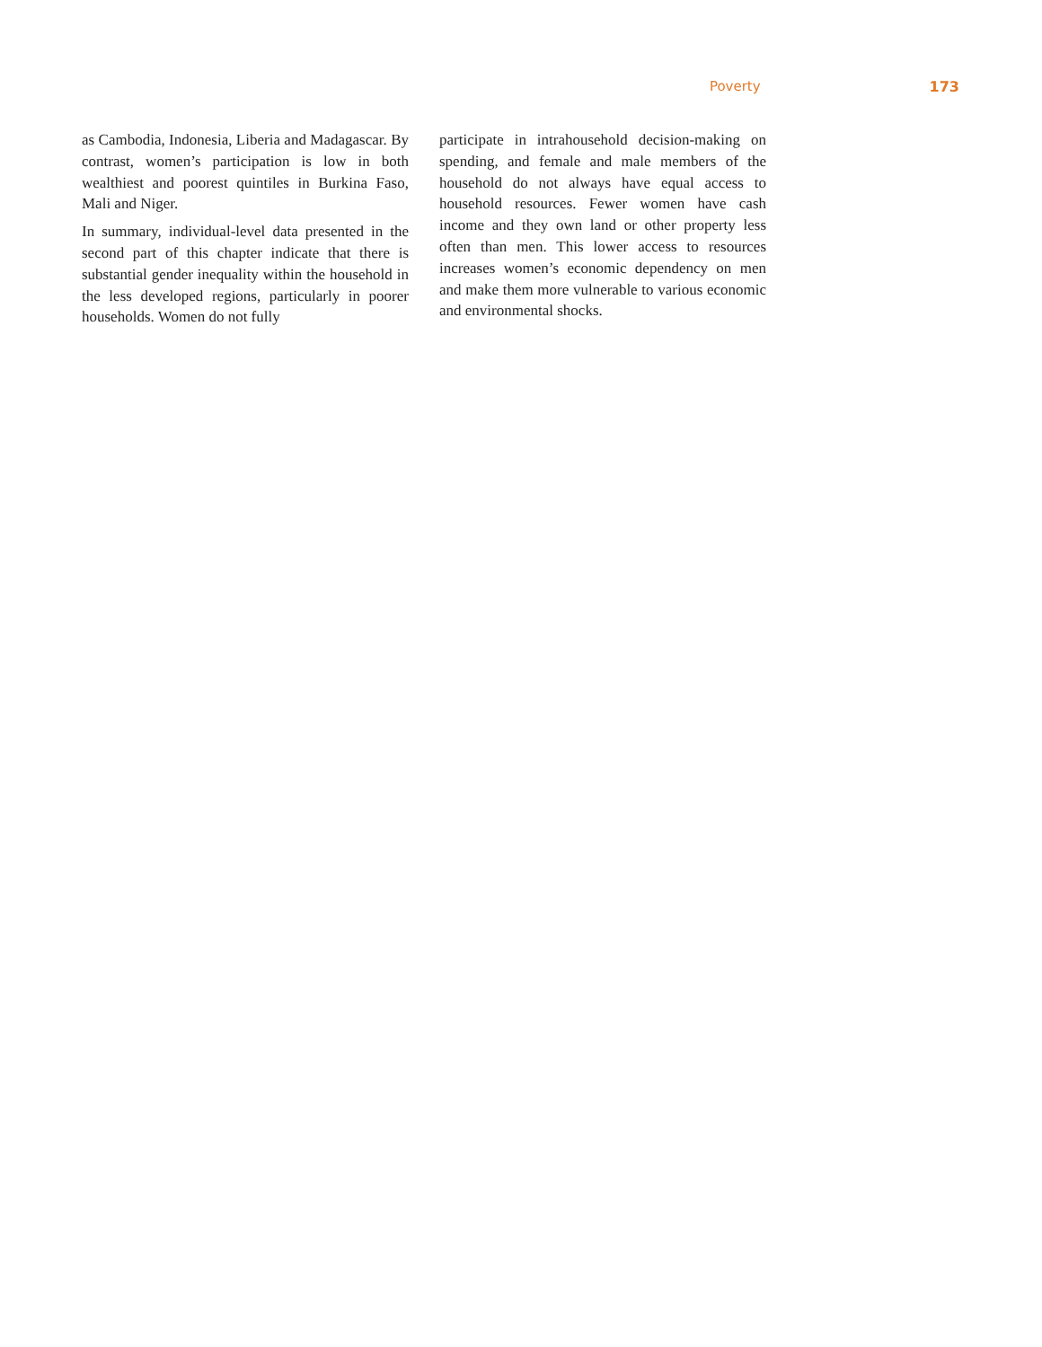Poverty 173
as Cambodia, Indonesia, Liberia and Madagascar. By contrast, women’s participation is low in both wealthiest and poorest quintiles in Burkina Faso, Mali and Niger.
In summary, individual-level data presented in the second part of this chapter indicate that there is substantial gender inequality within the household in the less developed regions, particularly in poorer households. Women do not fully
participate in intrahousehold decision-making on spending, and female and male members of the household do not always have equal access to household resources. Fewer women have cash income and they own land or other property less often than men. This lower access to resources increases women’s economic dependency on men and make them more vulnerable to various economic and environmental shocks.